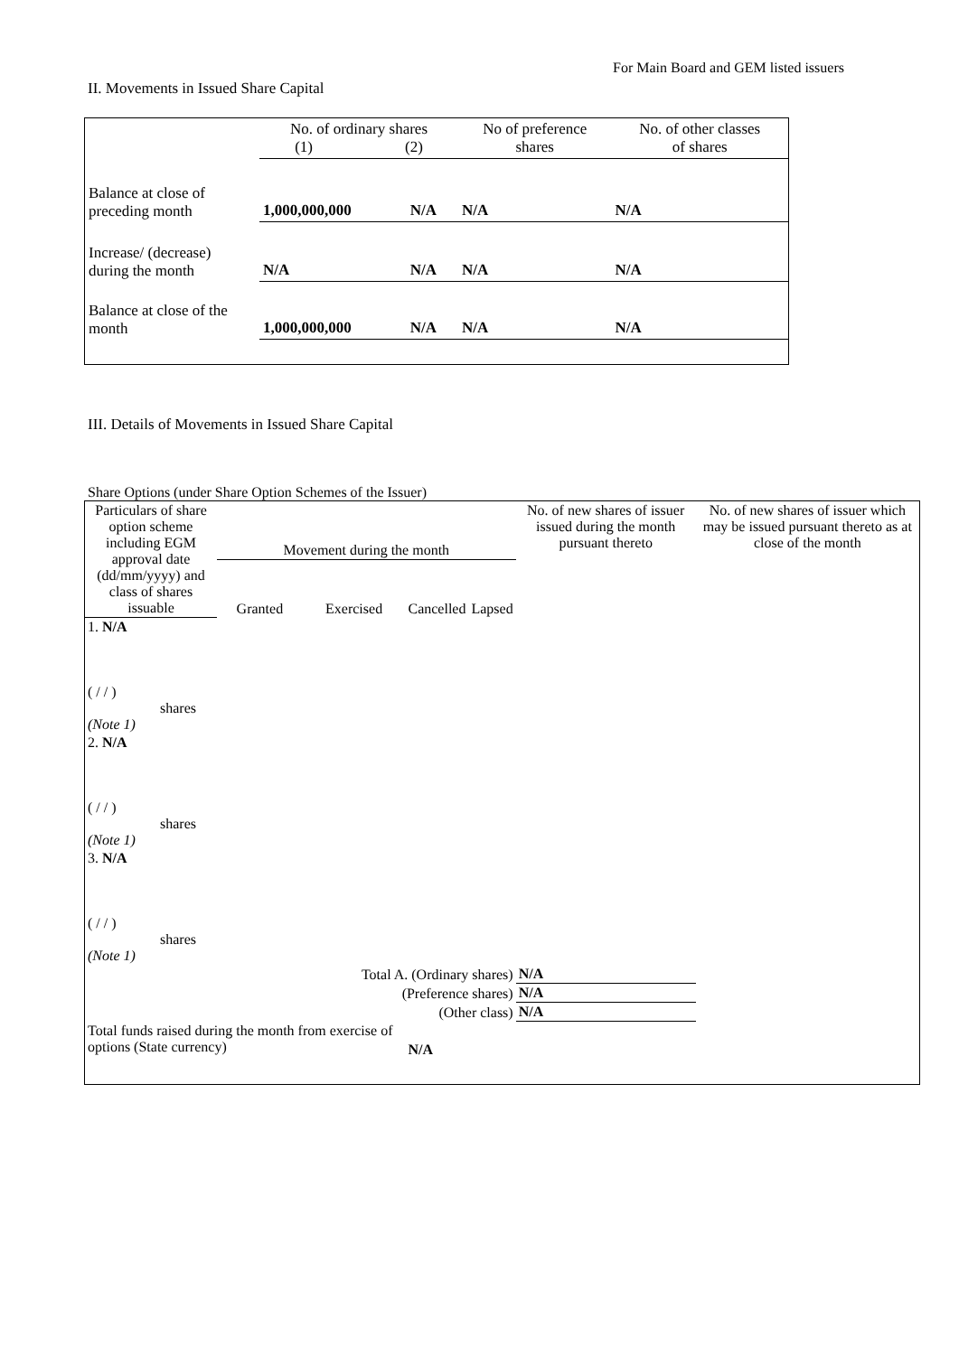For Main Board and GEM listed issuers
II. Movements in Issued Share Capital
| | No. of ordinary shares (1) (2) | | No of preference shares | No. of other classes of shares |
| Balance at close of preceding month | 1,000,000,000 | N/A | N/A | N/A |
| Increase/ (decrease) during the month | N/A | N/A | N/A | N/A |
| Balance at close of the month | 1,000,000,000 | N/A | N/A | N/A |
III. Details of Movements in Issued Share Capital
Share Options (under Share Option Schemes of the Issuer)
| Particulars of share option scheme including EGM approval date (dd/mm/yyyy) and class of shares issuable | Movement during the month | | | | No. of new shares of issuer issued during the month pursuant thereto | No. of new shares of issuer which may be issued pursuant thereto as at close of the month |
| --- | --- | --- | --- | --- | --- | --- |
| | Granted | Exercised | Cancelled | Lapsed | | |
| 1. N/A ( / / ) shares (Note 1) | | | | | | |
| 2. N/A ( / / ) shares (Note 1) | | | | | | |
| 3. N/A ( / / ) shares (Note 1) | | | | | | |
| Total A. (Ordinary shares) | | | | | N/A | |
| (Preference shares) | | | | | N/A | |
| (Other class) | | | | | N/A | |
| Total funds raised during the month from exercise of options (State currency) | | | N/A | | | |